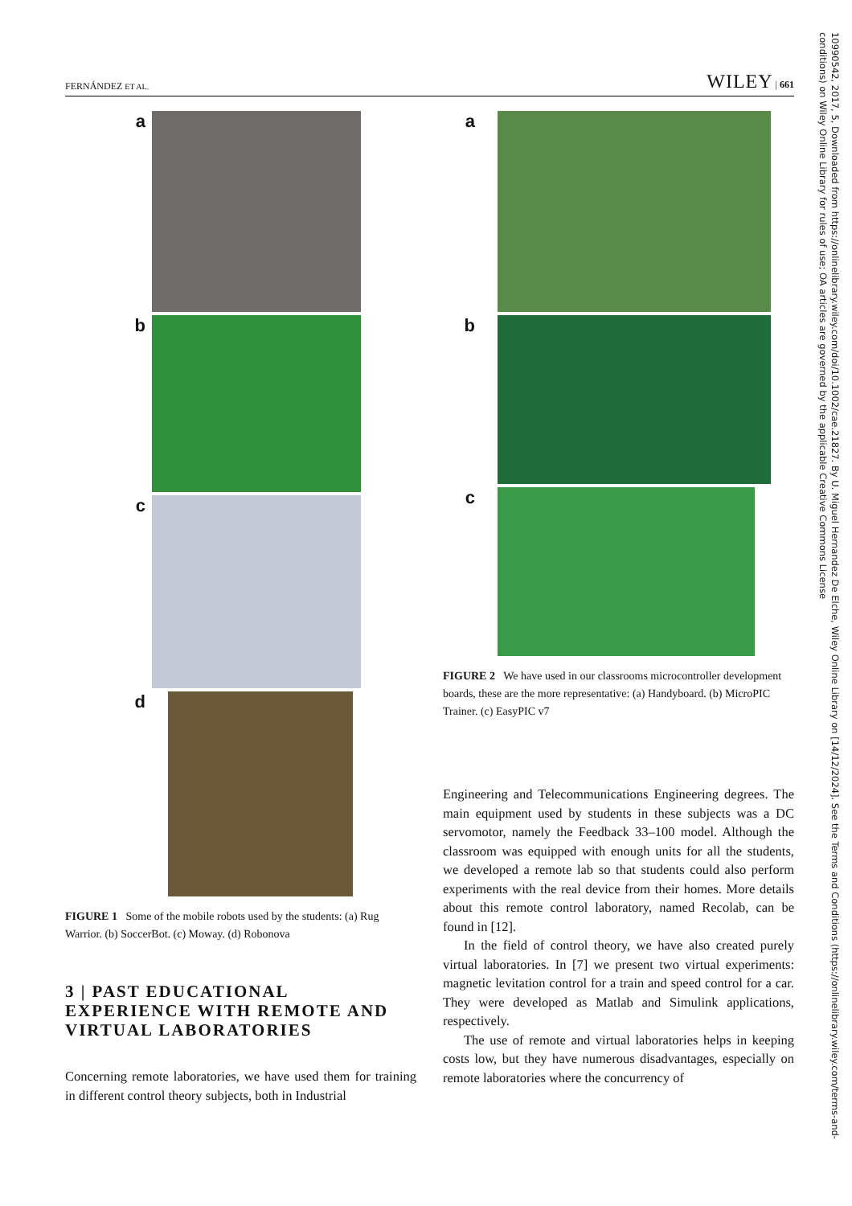FERNÁNDEZ ET AL. WILEY | 661
a
b
c
d
FIGURE 1 Some of the mobile robots used by the students: (a) Rug Warrior. (b) SoccerBot. (c) Moway. (d) Robonova
3 | PAST EDUCATIONAL EXPERIENCE WITH REMOTE AND VIRTUAL LABORATORIES
Concerning remote laboratories, we have used them for training in different control theory subjects, both in Industrial
a
b
c
FIGURE 2 We have used in our classrooms microcontroller development boards, these are the more representative: (a) Handyboard. (b) MicroPIC Trainer. (c) EasyPIC v7
Engineering and Telecommunications Engineering degrees. The main equipment used by students in these subjects was a DC servomotor, namely the Feedback 33–100 model. Although the classroom was equipped with enough units for all the students, we developed a remote lab so that students could also perform experiments with the real device from their homes. More details about this remote control laboratory, named Recolab, can be found in [12].
In the field of control theory, we have also created purely virtual laboratories. In [7] we present two virtual experiments: magnetic levitation control for a train and speed control for a car. They were developed as Matlab and Simulink applications, respectively.
The use of remote and virtual laboratories helps in keeping costs low, but they have numerous disadvantages, especially on remote laboratories where the concurrency of
10990542, 2017, 5, Downloaded from https://onlinelibrary.wiley.com/doi/10.1002/cae.21827. By U. Miguel Hernandez De Elche, Wiley Online Library on [14/12/2024]. See the Terms and Conditions (https://onlinelibrary.wiley.com/terms-and-conditions) on Wiley Online Library for rules of use; OA articles are governed by the applicable Creative Commons License